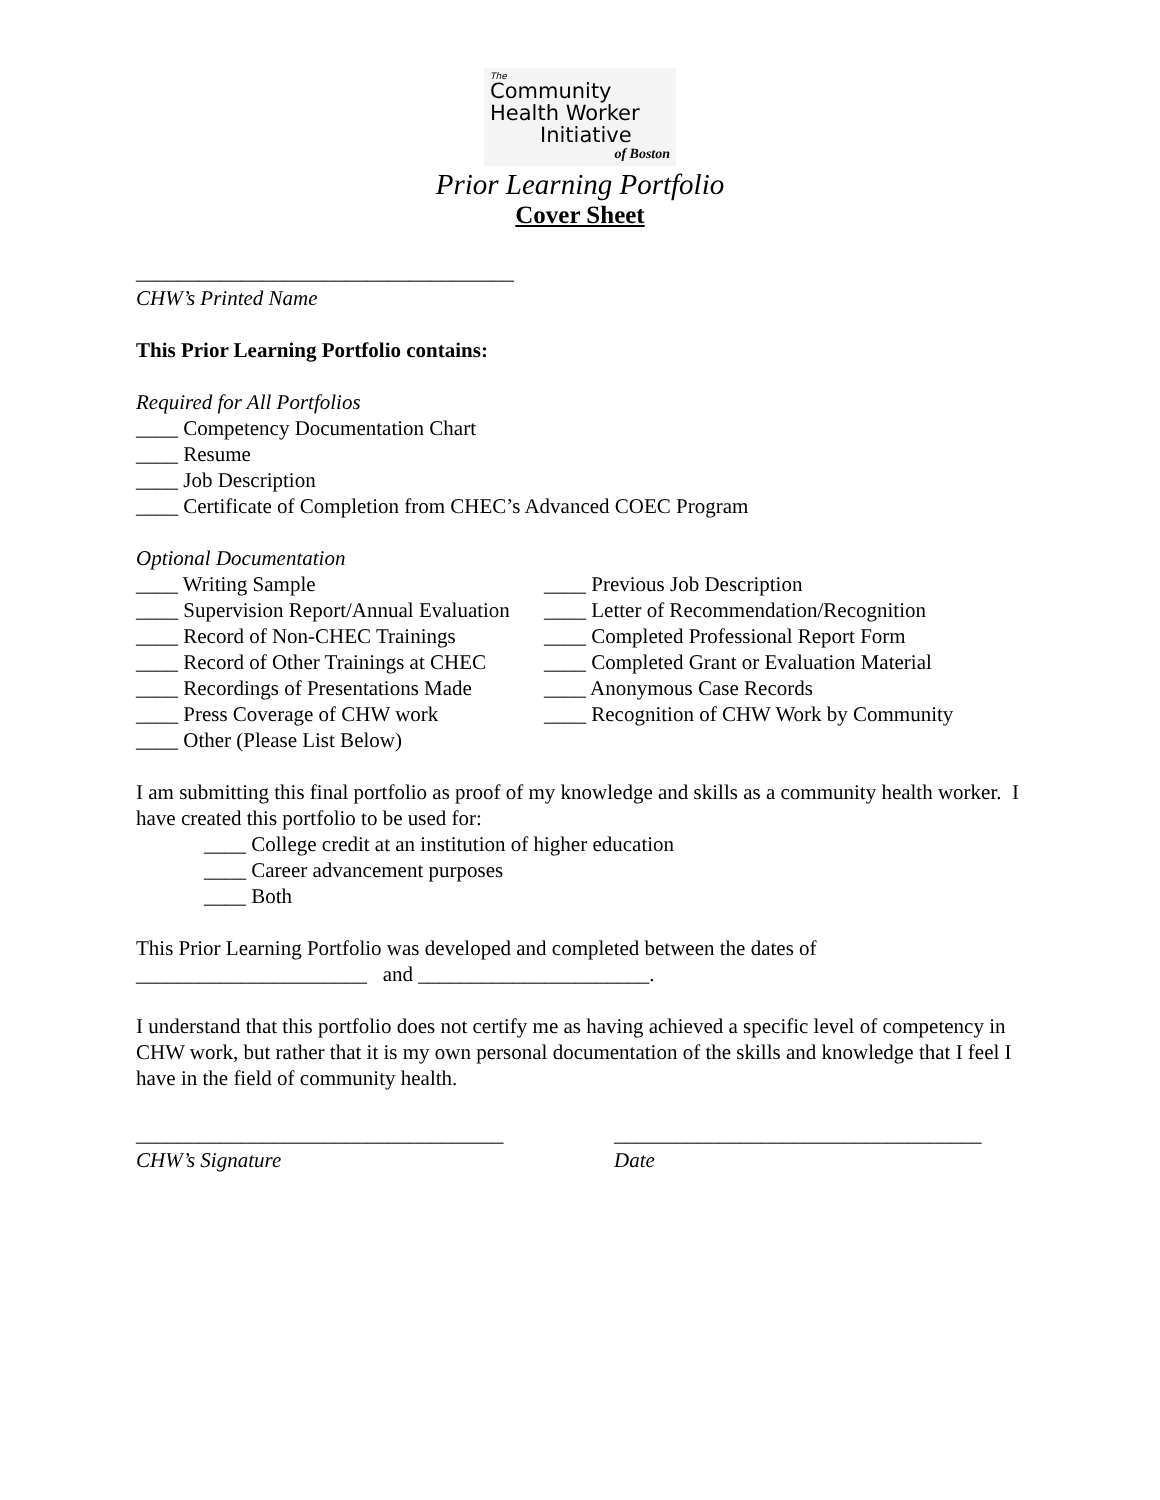The
Community
Health Worker
Initiative
of Boston
Prior Learning Portfolio
Cover Sheet
____________________________________
CHW’s Printed Name
This Prior Learning Portfolio contains:
Required for All Portfolios
____ Competency Documentation Chart
____ Resume
____ Job Description
____ Certificate of Completion from CHEC’s Advanced COEC Program
Optional Documentation
____ Writing Sample
____ Supervision Report/Annual Evaluation
____ Record of Non-CHEC Trainings
____ Record of Other Trainings at CHEC
____ Recordings of Presentations Made
____ Press Coverage of CHW work
____ Other (Please List Below)
____ Previous Job Description
____ Letter of Recommendation/Recognition
____ Completed Professional Report Form
____ Completed Grant or Evaluation Material
____ Anonymous Case Records
____ Recognition of CHW Work by Community
I am submitting this final portfolio as proof of my knowledge and skills as a community health worker. I have created this portfolio to be used for:
____ College credit at an institution of higher education
____ Career advancement purposes
____ Both
This Prior Learning Portfolio was developed and completed between the dates of
______________________ and ______________________.
I understand that this portfolio does not certify me as having achieved a specific level of competency in CHW work, but rather that it is my own personal documentation of the skills and knowledge that I feel I have in the field of community health.
___________________________________
CHW’s Signature
___________________________________
Date